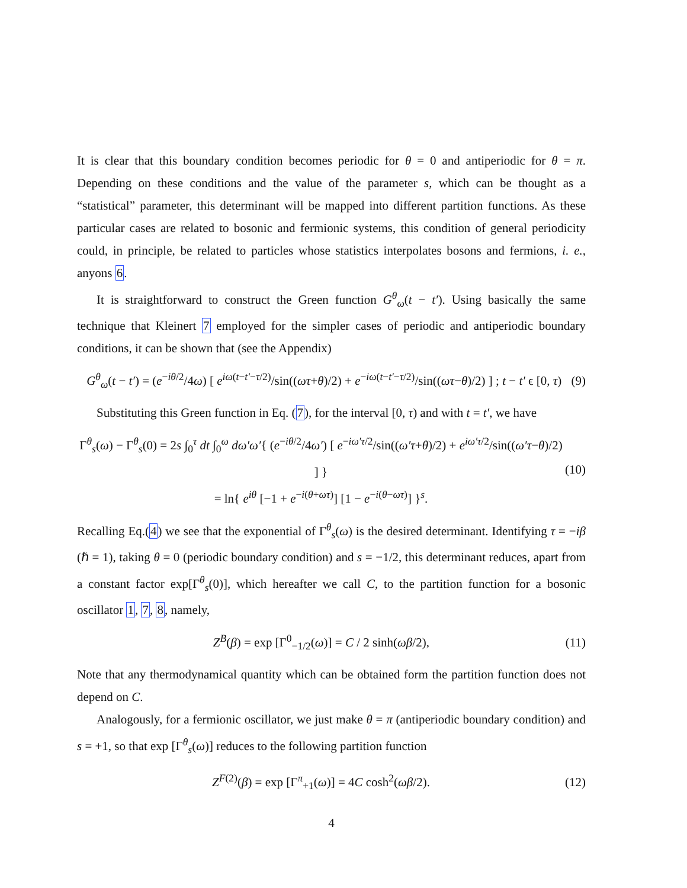It is clear that this boundary condition becomes periodic for θ = 0 and antiperiodic for θ = π. Depending on these conditions and the value of the parameter s, which can be thought as a “statistical” parameter, this determinant will be mapped into different partition functions. As these particular cases are related to bosonic and fermionic systems, this condition of general periodicity could, in principle, be related to particles whose statistics interpolates bosons and fermions, i. e., anyons 6.
It is straightforward to construct the Green function G<sup>θ</sup><sub>ω</sub>(t − t′). Using basically the same technique that Kleinert 7 employed for the simpler cases of periodic and antiperiodic boundary conditions, it can be shown that (see the Appendix)
G<sup>θ</sup><sub>ω</sub>(t − t′) = (e<sup>−iθ/2</sup>/4ω) [ e<sup>iω(t−t′−τ/2)</sup>/sin((ωτ+θ)/2) + e<sup>−iω(t−t′−τ/2)</sup>/sin((ωτ−θ)/2) ] ; t − t′ ϵ [0, τ) (9)
Substituting this Green function in Eq. (7), for the interval [0, τ) and with t = t′, we have
Γ<sup>θ</sup><sub>s</sub>(ω) − Γ<sup>θ</sup><sub>s</sub>(0) = 2s ∫<sub>0</sub><sup>τ</sup> dt ∫<sub>0</sub><sup>ω</sup> dω′ω′{ (e<sup>−iθ/2</sup>/4ω′) [ e<sup>−iω′τ/2</sup>/sin((ω′τ+θ)/2) + e<sup>iω′τ/2</sup>/sin((ω′τ−θ)/2) ] }
= ln{ e<sup>iθ</sup> [−1 + e<sup>−i(θ+ωτ)</sup>] [1 − e<sup>−i(θ−ωτ)</sup>] }<sup>s</sup>. (10)
Recalling Eq.(4) we see that the exponential of Γ<sup>θ</sup><sub>s</sub>(ω) is the desired determinant. Identifying τ = −iβ (ℏ = 1), taking θ = 0 (periodic boundary condition) and s = −1/2, this determinant reduces, apart from a constant factor exp[Γ<sup>θ</sup><sub>s</sub>(0)], which hereafter we call C, to the partition function for a bosonic oscillator 1, 7, 8, namely,
Z<sup>B</sup>(β) = exp [Γ<sup>0</sup><sub>−1/2</sub>(ω)] = C / 2 sinh(ωβ/2), (11)
Note that any thermodynamical quantity which can be obtained form the partition function does not depend on C.
Analogously, for a fermionic oscillator, we just make θ = π (antiperiodic boundary condition) and s = +1, so that exp [Γ<sup>θ</sup><sub>s</sub>(ω)] reduces to the following partition function
Z<sup>F(2)</sup>(β) = exp [Γ<sup>π</sup><sub>+1</sub>(ω)] = 4C cosh<sup>2</sup>(ωβ/2). (12)
4